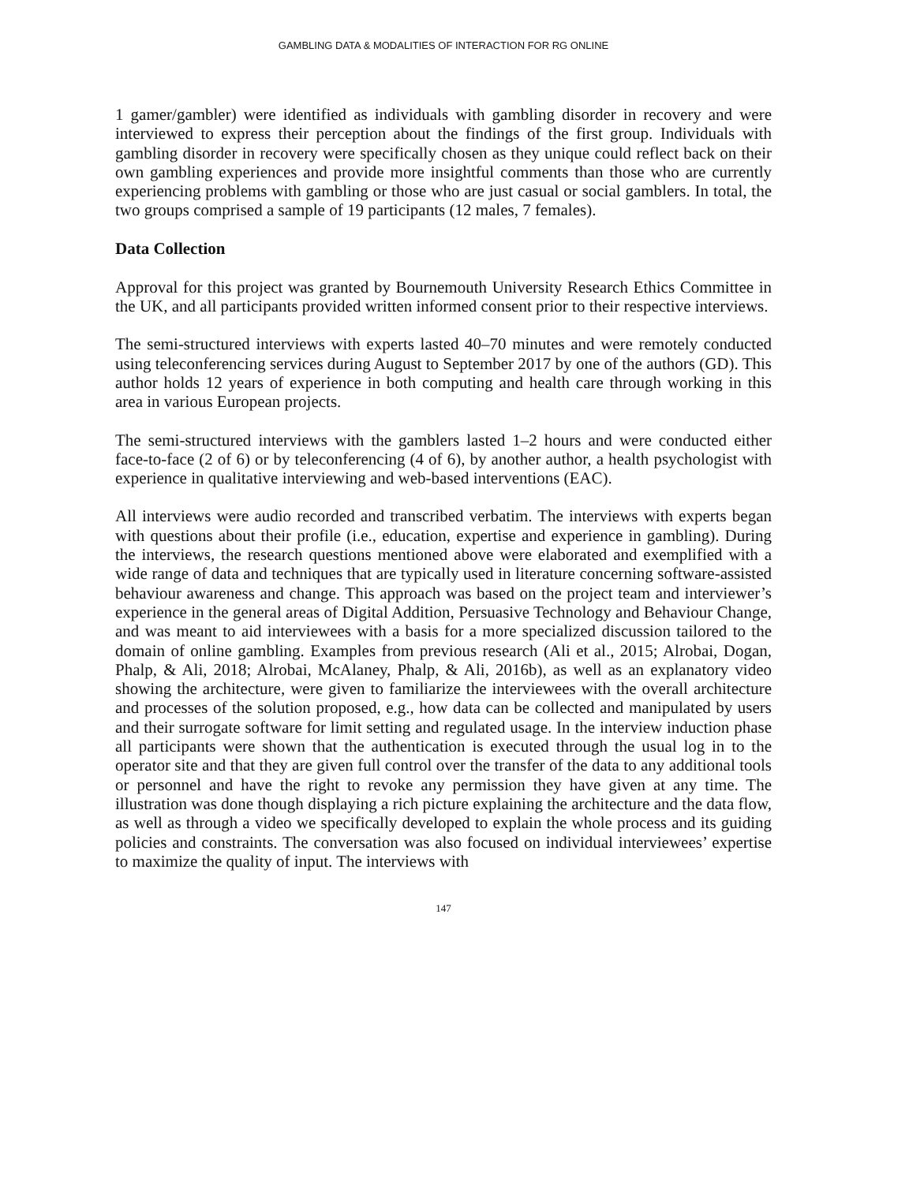GAMBLING DATA & MODALITIES OF INTERACTION FOR RG ONLINE
1 gamer/gambler) were identified as individuals with gambling disorder in recovery and were interviewed to express their perception about the findings of the first group. Individuals with gambling disorder in recovery were specifically chosen as they unique could reflect back on their own gambling experiences and provide more insightful comments than those who are currently experiencing problems with gambling or those who are just casual or social gamblers. In total, the two groups comprised a sample of 19 participants (12 males, 7 females).
Data Collection
Approval for this project was granted by Bournemouth University Research Ethics Committee in the UK, and all participants provided written informed consent prior to their respective interviews.
The semi-structured interviews with experts lasted 40–70 minutes and were remotely conducted using teleconferencing services during August to September 2017 by one of the authors (GD). This author holds 12 years of experience in both computing and health care through working in this area in various European projects.
The semi-structured interviews with the gamblers lasted 1–2 hours and were conducted either face-to-face (2 of 6) or by teleconferencing (4 of 6), by another author, a health psychologist with experience in qualitative interviewing and web-based interventions (EAC).
All interviews were audio recorded and transcribed verbatim. The interviews with experts began with questions about their profile (i.e., education, expertise and experience in gambling). During the interviews, the research questions mentioned above were elaborated and exemplified with a wide range of data and techniques that are typically used in literature concerning software-assisted behaviour awareness and change. This approach was based on the project team and interviewer’s experience in the general areas of Digital Addition, Persuasive Technology and Behaviour Change, and was meant to aid interviewees with a basis for a more specialized discussion tailored to the domain of online gambling. Examples from previous research (Ali et al., 2015; Alrobai, Dogan, Phalp, & Ali, 2018; Alrobai, McAlaney, Phalp, & Ali, 2016b), as well as an explanatory video showing the architecture, were given to familiarize the interviewees with the overall architecture and processes of the solution proposed, e.g., how data can be collected and manipulated by users and their surrogate software for limit setting and regulated usage. In the interview induction phase all participants were shown that the authentication is executed through the usual log in to the operator site and that they are given full control over the transfer of the data to any additional tools or personnel and have the right to revoke any permission they have given at any time. The illustration was done though displaying a rich picture explaining the architecture and the data flow, as well as through a video we specifically developed to explain the whole process and its guiding policies and constraints. The conversation was also focused on individual interviewees’ expertise to maximize the quality of input. The interviews with
147